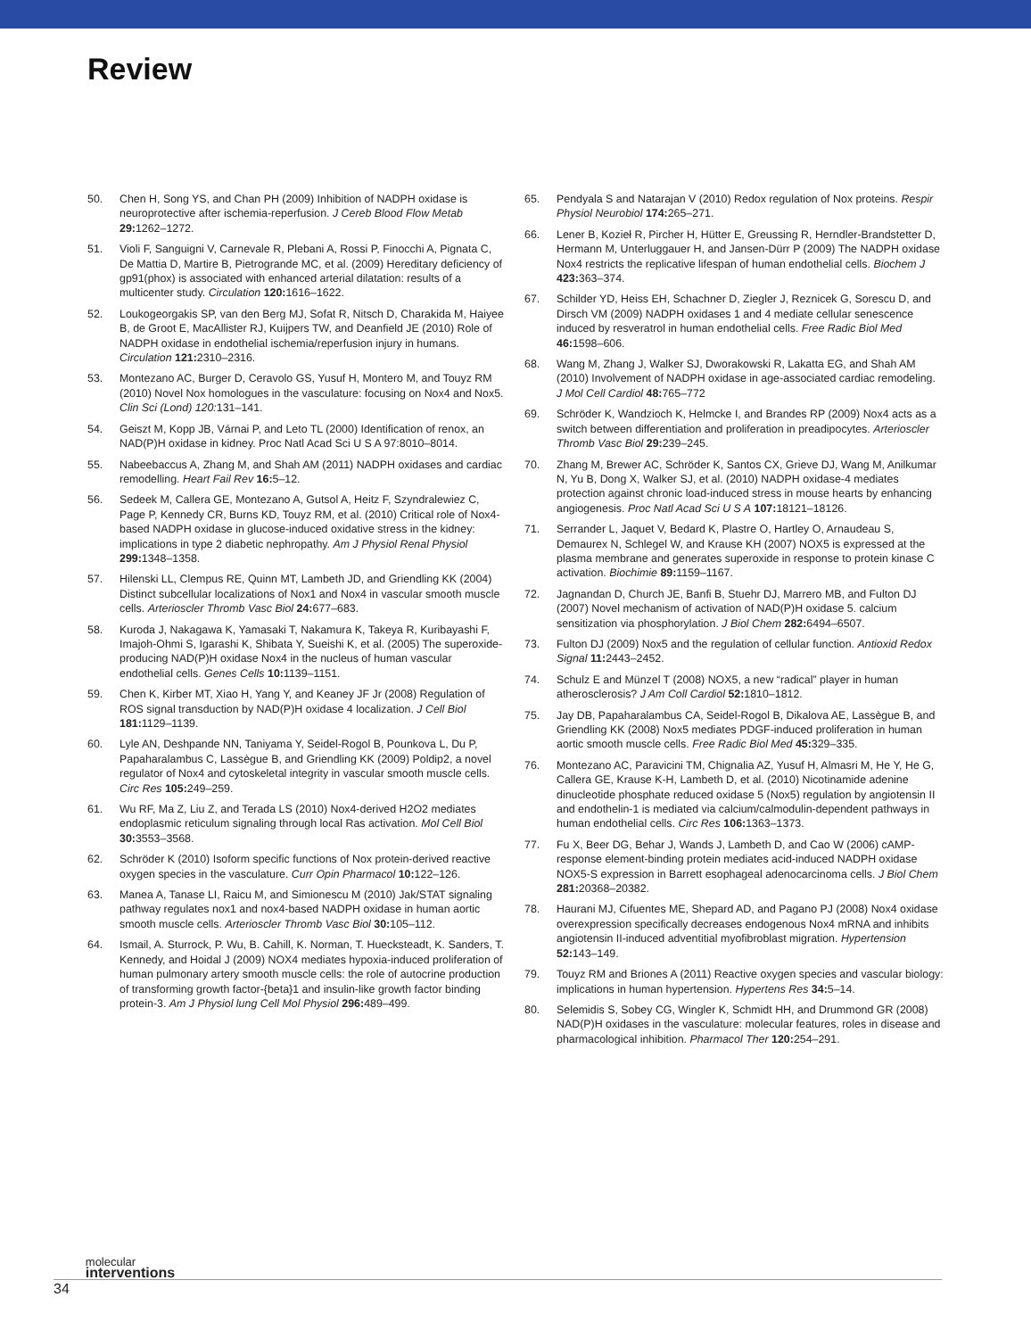Review
50. Chen H, Song YS, and Chan PH (2009) Inhibition of NADPH oxidase is neuroprotective after ischemia-reperfusion. J Cereb Blood Flow Metab 29: 1262–1272.
51. Violi F, Sanguigni V, Carnevale R, Plebani A, Rossi P, Finocchi A, Pignata C, De Mattia D, Martire B, Pietrogrande MC, et al. (2009) Hereditary deficiency of gp91(phox) is associated with enhanced arterial dilatation: results of a multicenter study. Circulation 120: 1616–1622.
52. Loukogeorgakis SP, van den Berg MJ, Sofat R, Nitsch D, Charakida M, Haiyee B, de Groot E, MacAllister RJ, Kuijpers TW, and Deanfield JE (2010) Role of NADPH oxidase in endothelial ischemia/reperfusion injury in humans. Circulation 121: 2310–2316.
53. Montezano AC, Burger D, Ceravolo GS, Yusuf H, Montero M, and Touyz RM (2010) Novel Nox homologues in the vasculature: focusing on Nox4 and Nox5. Clin Sci (Lond) 120: 131–141.
54. Geiszt M, Kopp JB, Várnai P, and Leto TL (2000) Identification of renox, an NAD(P)H oxidase in kidney. Proc Natl Acad Sci U S A 97:8010–8014.
55. Nabeebaccus A, Zhang M, and Shah AM (2011) NADPH oxidases and cardiac remodelling. Heart Fail Rev 16: 5–12.
56. Sedeek M, Callera GE, Montezano A, Gutsol A, Heitz F, Szyndralewiez C, Page P, Kennedy CR, Burns KD, Touyz RM, et al. (2010) Critical role of Nox4-based NADPH oxidase in glucose-induced oxidative stress in the kidney: implications in type 2 diabetic nephropathy. Am J Physiol Renal Physiol 299: 1348–1358.
57. Hilenski LL, Clempus RE, Quinn MT, Lambeth JD, and Griendling KK (2004) Distinct subcellular localizations of Nox1 and Nox4 in vascular smooth muscle cells. Arterioscler Thromb Vasc Biol 24: 677–683.
58. Kuroda J, Nakagawa K, Yamasaki T, Nakamura K, Takeya R, Kuribayashi F, Imajoh-Ohmi S, Igarashi K, Shibata Y, Sueishi K, et al. (2005) The superoxide-producing NAD(P)H oxidase Nox4 in the nucleus of human vascular endothelial cells. Genes Cells 10: 1139–1151.
59. Chen K, Kirber MT, Xiao H, Yang Y, and Keaney JF Jr (2008) Regulation of ROS signal transduction by NAD(P)H oxidase 4 localization. J Cell Biol 181: 1129–1139.
60. Lyle AN, Deshpande NN, Taniyama Y, Seidel-Rogol B, Pounkova L, Du P, Papaharalambus C, Lassègue B, and Griendling KK (2009) Poldip2, a novel regulator of Nox4 and cytoskeletal integrity in vascular smooth muscle cells. Circ Res 105: 249–259.
61. Wu RF, Ma Z, Liu Z, and Terada LS (2010) Nox4-derived H2O2 mediates endoplasmic reticulum signaling through local Ras activation. Mol Cell Biol 30: 3553–3568.
62. Schröder K (2010) Isoform specific functions of Nox protein-derived reactive oxygen species in the vasculature. Curr Opin Pharmacol 10: 122–126.
63. Manea A, Tanase LI, Raicu M, and Simionescu M (2010) Jak/STAT signaling pathway regulates nox1 and nox4-based NADPH oxidase in human aortic smooth muscle cells. Arterioscler Thromb Vasc Biol 30: 105–112.
64. Ismail, A. Sturrock, P. Wu, B. Cahill, K. Norman, T. Huecksteadt, K. Sanders, T. Kennedy, and Hoidal J (2009) NOX4 mediates hypoxia-induced proliferation of human pulmonary artery smooth muscle cells: the role of autocrine production of transforming growth factor-{beta}1 and insulin-like growth factor binding protein-3. Am J Physiol lung Cell Mol Physiol 296: 489–499.
65. Pendyala S and Natarajan V (2010) Redox regulation of Nox proteins. Respir Physiol Neurobiol 174: 265–271.
66. Lener B, Kozieł R, Pircher H, Hütter E, Greussing R, Herndler-Brandstetter D, Hermann M, Unterluggauer H, and Jansen-Dürr P (2009) The NADPH oxidase Nox4 restricts the replicative lifespan of human endothelial cells. Biochem J 423: 363–374.
67. Schilder YD, Heiss EH, Schachner D, Ziegler J, Reznicek G, Sorescu D, and Dirsch VM (2009) NADPH oxidases 1 and 4 mediate cellular senescence induced by resveratrol in human endothelial cells. Free Radic Biol Med 46: 1598–606.
68. Wang M, Zhang J, Walker SJ, Dworakowski R, Lakatta EG, and Shah AM (2010) Involvement of NADPH oxidase in age-associated cardiac remodeling. J Mol Cell Cardiol 48: 765–772
69. Schröder K, Wandzioch K, Helmcke I, and Brandes RP (2009) Nox4 acts as a switch between differentiation and proliferation in preadipocytes. Arterioscler Thromb Vasc Biol 29: 239–245.
70. Zhang M, Brewer AC, Schröder K, Santos CX, Grieve DJ, Wang M, Anilkumar N, Yu B, Dong X, Walker SJ, et al. (2010) NADPH oxidase-4 mediates protection against chronic load-induced stress in mouse hearts by enhancing angiogenesis. Proc Natl Acad Sci U S A 107: 18121–18126.
71. Serrander L, Jaquet V, Bedard K, Plastre O, Hartley O, Arnaudeau S, Demaurex N, Schlegel W, and Krause KH (2007) NOX5 is expressed at the plasma membrane and generates superoxide in response to protein kinase C activation. Biochimie 89: 1159–1167.
72. Jagnandan D, Church JE, Banfi B, Stuehr DJ, Marrero MB, and Fulton DJ (2007) Novel mechanism of activation of NAD(P)H oxidase 5. calcium sensitization via phosphorylation. J Biol Chem 282: 6494–6507.
73. Fulton DJ (2009) Nox5 and the regulation of cellular function. Antioxid Redox Signal 11: 2443–2452.
74. Schulz E and Münzel T (2008) NOX5, a new “radical” player in human atherosclerosis? J Am Coll Cardiol 52: 1810–1812.
75. Jay DB, Papaharalambus CA, Seidel-Rogol B, Dikalova AE, Lassègue B, and Griendling KK (2008) Nox5 mediates PDGF-induced proliferation in human aortic smooth muscle cells. Free Radic Biol Med 45: 329–335.
76. Montezano AC, Paravicini TM, Chignalia AZ, Yusuf H, Almasri M, He Y, He G, Callera GE, Krause K-H, Lambeth D, et al. (2010) Nicotinamide adenine dinucleotide phosphate reduced oxidase 5 (Nox5) regulation by angiotensin II and endothelin-1 is mediated via calcium/calmodulin-dependent pathways in human endothelial cells. Circ Res 106: 1363–1373.
77. Fu X, Beer DG, Behar J, Wands J, Lambeth D, and Cao W (2006) cAMP-response element-binding protein mediates acid-induced NADPH oxidase NOX5-S expression in Barrett esophageal adenocarcinoma cells. J Biol Chem 281: 20368–20382.
78. Haurani MJ, Cifuentes ME, Shepard AD, and Pagano PJ (2008) Nox4 oxidase overexpression specifically decreases endogenous Nox4 mRNA and inhibits angiotensin II-induced adventitial myofibroblast migration. Hypertension 52: 143–149.
79. Touyz RM and Briones A (2011) Reactive oxygen species and vascular biology: implications in human hypertension. Hypertens Res 34: 5–14.
80. Selemidis S, Sobey CG, Wingler K, Schmidt HH, and Drummond GR (2008) NAD(P)H oxidases in the vasculature: molecular features, roles in disease and pharmacological inhibition. Pharmacol Ther 120: 254–291.
34 molecular
interventions